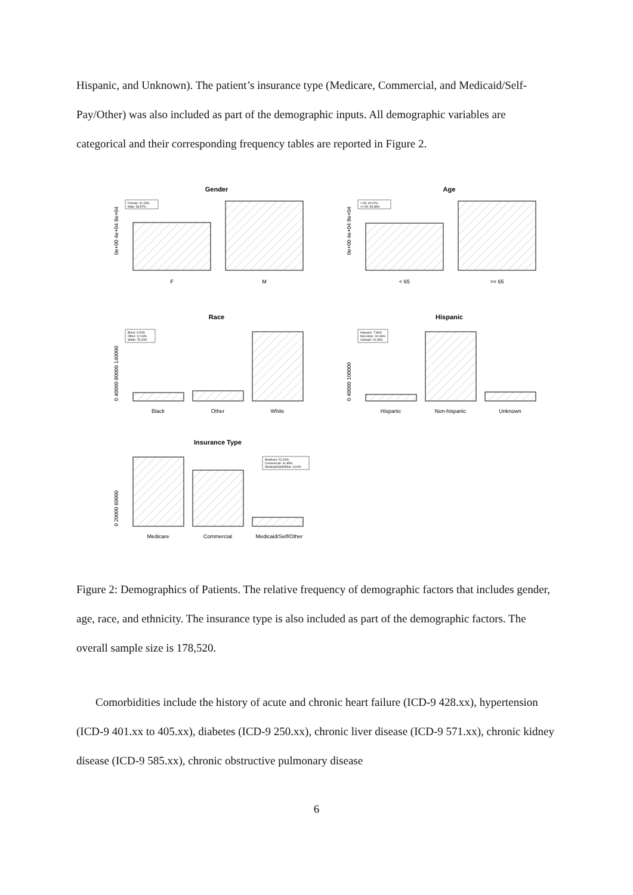Hispanic, and Unknown). The patient’s insurance type (Medicare, Commercial, and Medicaid/Self-Pay/Other) was also included as part of the demographic inputs. All demographic variables are categorical and their corresponding frequency tables are reported in Figure 2.
Gender
Female: 41.03%
Male: 58.97%
0e+00 4e+04 8e+04
F
M
Age
< 65: 40.02%
>= 65: 59.38%
0e+00 4e+04 8e+04
< 65
>= 65
Race
Black: 9.53%
Other: 12.03%
White: 78.44%
0 40000 80000 140000
Black
Other
White
Hispanic
Hispanic: 7.86%
Non-Hisp.: 81.66%
Unkown: 10.36%
0 40000 100000
Hispanic
Non-hispanic
Unknown
Insurance Type
Medicare: 51.51%
Commercial: 41.85%
Medicaid/Self/Other: 6.60%
0 20000 60000
Medicare
Commercial
Medicaid/Self/Other
Figure 2: Demographics of Patients. The relative frequency of demographic factors that includes gender, age, race, and ethnicity. The insurance type is also included as part of the demographic factors. The overall sample size is 178,520.
Comorbidities include the history of acute and chronic heart failure (ICD-9 428.xx), hypertension (ICD-9 401.xx to 405.xx), diabetes (ICD-9 250.xx), chronic liver disease (ICD-9 571.xx), chronic kidney disease (ICD-9 585.xx), chronic obstructive pulmonary disease
6